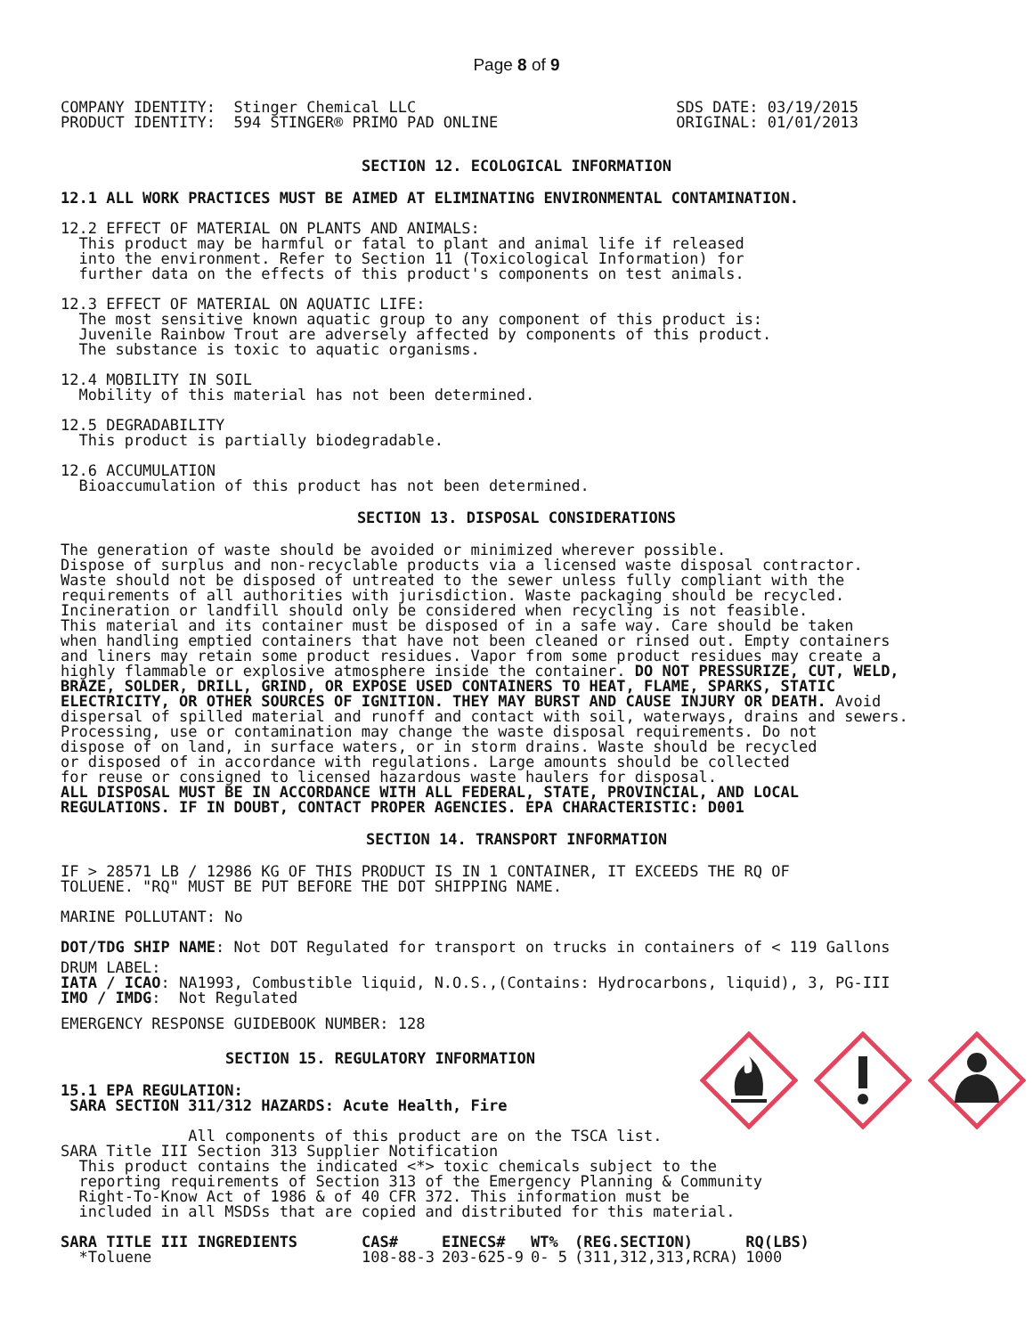Page 8 of 9
COMPANY IDENTITY: Stinger Chemical LLC PRODUCT IDENTITY: 594 STINGER® PRIMO PAD ONLINE
SDS DATE: 03/19/2015 ORIGINAL: 01/01/2013
SECTION 12. ECOLOGICAL INFORMATION
12.1 ALL WORK PRACTICES MUST BE AIMED AT ELIMINATING ENVIRONMENTAL CONTAMINATION.
12.2 EFFECT OF MATERIAL ON PLANTS AND ANIMALS: This product may be harmful or fatal to plant and animal life if released into the environment. Refer to Section 11 (Toxicological Information) for further data on the effects of this product's components on test animals.
12.3 EFFECT OF MATERIAL ON AQUATIC LIFE: The most sensitive known aquatic group to any component of this product is: Juvenile Rainbow Trout are adversely affected by components of this product. The substance is toxic to aquatic organisms.
12.4 MOBILITY IN SOIL Mobility of this material has not been determined.
12.5 DEGRADABILITY This product is partially biodegradable.
12.6 ACCUMULATION Bioaccumulation of this product has not been determined.
SECTION 13. DISPOSAL CONSIDERATIONS
The generation of waste should be avoided or minimized wherever possible. Dispose of surplus and non-recyclable products via a licensed waste disposal contractor. Waste should not be disposed of untreated to the sewer unless fully compliant with the requirements of all authorities with jurisdiction. Waste packaging should be recycled. Incineration or landfill should only be considered when recycling is not feasible. This material and its container must be disposed of in a safe way. Care should be taken when handling emptied containers that have not been cleaned or rinsed out. Empty containers and liners may retain some product residues. Vapor from some product residues may create a highly flammable or explosive atmosphere inside the container. DO NOT PRESSURIZE, CUT, WELD, BRAZE, SOLDER, DRILL, GRIND, OR EXPOSE USED CONTAINERS TO HEAT, FLAME, SPARKS, STATIC ELECTRICITY, OR OTHER SOURCES OF IGNITION. THEY MAY BURST AND CAUSE INJURY OR DEATH. Avoid dispersal of spilled material and runoff and contact with soil, waterways, drains and sewers. Processing, use or contamination may change the waste disposal requirements. Do not dispose of on land, in surface waters, or in storm drains. Waste should be recycled or disposed of in accordance with regulations. Large amounts should be collected for reuse or consigned to licensed hazardous waste haulers for disposal. ALL DISPOSAL MUST BE IN ACCORDANCE WITH ALL FEDERAL, STATE, PROVINCIAL, AND LOCAL REGULATIONS. IF IN DOUBT, CONTACT PROPER AGENCIES. EPA CHARACTERISTIC: D001
SECTION 14. TRANSPORT INFORMATION
IF > 28571 LB / 12986 KG OF THIS PRODUCT IS IN 1 CONTAINER, IT EXCEEDS THE RQ OF TOLUENE. "RQ" MUST BE PUT BEFORE THE DOT SHIPPING NAME.
MARINE POLLUTANT: No
DOT/TDG SHIP NAME: Not DOT Regulated for transport on trucks in containers of < 119 Gallons
DRUM LABEL:
IATA / ICAO: NA1993, Combustible liquid, N.O.S.,(Contains: Hydrocarbons, liquid), 3, PG-III IMO / IMDG: Not Regulated
EMERGENCY RESPONSE GUIDEBOOK NUMBER: 128
SECTION 15. REGULATORY INFORMATION
15.1 EPA REGULATION: SARA SECTION 311/312 HAZARDS: Acute Health, Fire
All components of this product are on the TSCA list. SARA Title III Section 313 Supplier Notification This product contains the indicated <*> toxic chemicals subject to the reporting requirements of Section 313 of the Emergency Planning & Community Right-To-Know Act of 1986 & of 40 CFR 372. This information must be included in all MSDSs that are copied and distributed for this material.
| SARA TITLE III INGREDIENTS | CAS# | EINECS# | WT% | (REG.SECTION) | RQ(LBS) |
| --- | --- | --- | --- | --- | --- |
| *Toluene | 108-88-3 | 203-625-9 | 0- 5 | (311,312,313,RCRA) | 1000 |